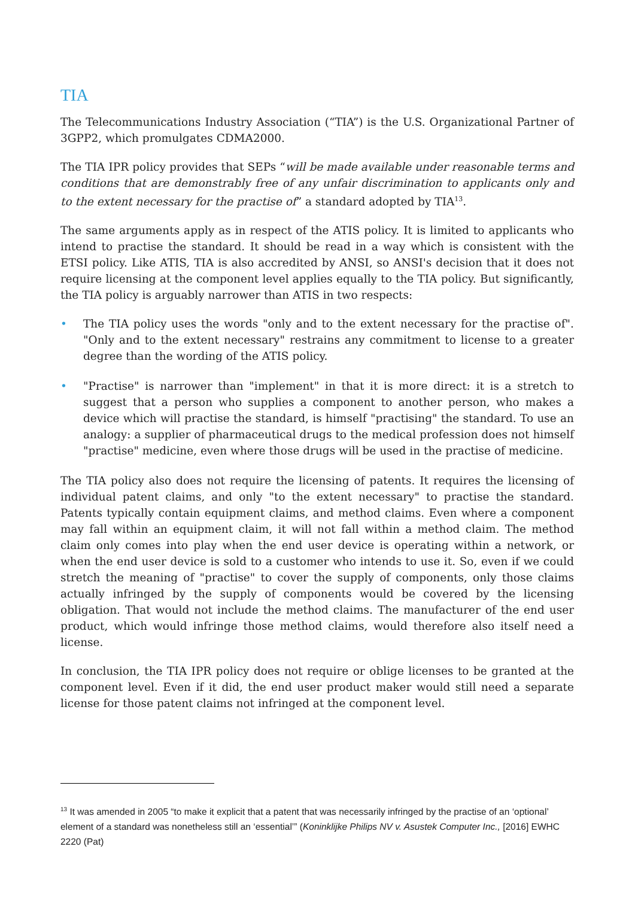TIA
The Telecommunications Industry Association (“TIA”) is the U.S. Organizational Partner of 3GPP2, which promulgates CDMA2000.
The TIA IPR policy provides that SEPs “will be made available under reasonable terms and conditions that are demonstrably free of any unfair discrimination to applicants only and to the extent necessary for the practise of” a standard adopted by TIA<sup>13</sup>.
The same arguments apply as in respect of the ATIS policy. It is limited to applicants who intend to practise the standard. It should be read in a way which is consistent with the ETSI policy. Like ATIS, TIA is also accredited by ANSI, so ANSI's decision that it does not require licensing at the component level applies equally to the TIA policy. But significantly, the TIA policy is arguably narrower than ATIS in two respects:
• The TIA policy uses the words "only and to the extent necessary for the practise of". "Only and to the extent necessary" restrains any commitment to license to a greater degree than the wording of the ATIS policy.
• "Practise" is narrower than "implement" in that it is more direct: it is a stretch to suggest that a person who supplies a component to another person, who makes a device which will practise the standard, is himself "practising" the standard. To use an analogy: a supplier of pharmaceutical drugs to the medical profession does not himself "practise" medicine, even where those drugs will be used in the practise of medicine.
The TIA policy also does not require the licensing of patents. It requires the licensing of individual patent claims, and only "to the extent necessary" to practise the standard. Patents typically contain equipment claims, and method claims. Even where a component may fall within an equipment claim, it will not fall within a method claim. The method claim only comes into play when the end user device is operating within a network, or when the end user device is sold to a customer who intends to use it. So, even if we could stretch the meaning of "practise" to cover the supply of components, only those claims actually infringed by the supply of components would be covered by the licensing obligation. That would not include the method claims. The manufacturer of the end user product, which would infringe those method claims, would therefore also itself need a license.
In conclusion, the TIA IPR policy does not require or oblige licenses to be granted at the component level. Even if it did, the end user product maker would still need a separate license for those patent claims not infringed at the component level.
<sup>13</sup> It was amended in 2005 “to make it explicit that a patent that was necessarily infringed by the practise of an ‘optional’ element of a standard was nonetheless still an ‘essential’” (Koninklijke Philips NV v. Asustek Computer Inc., [2016] EWHC 2220 (Pat)